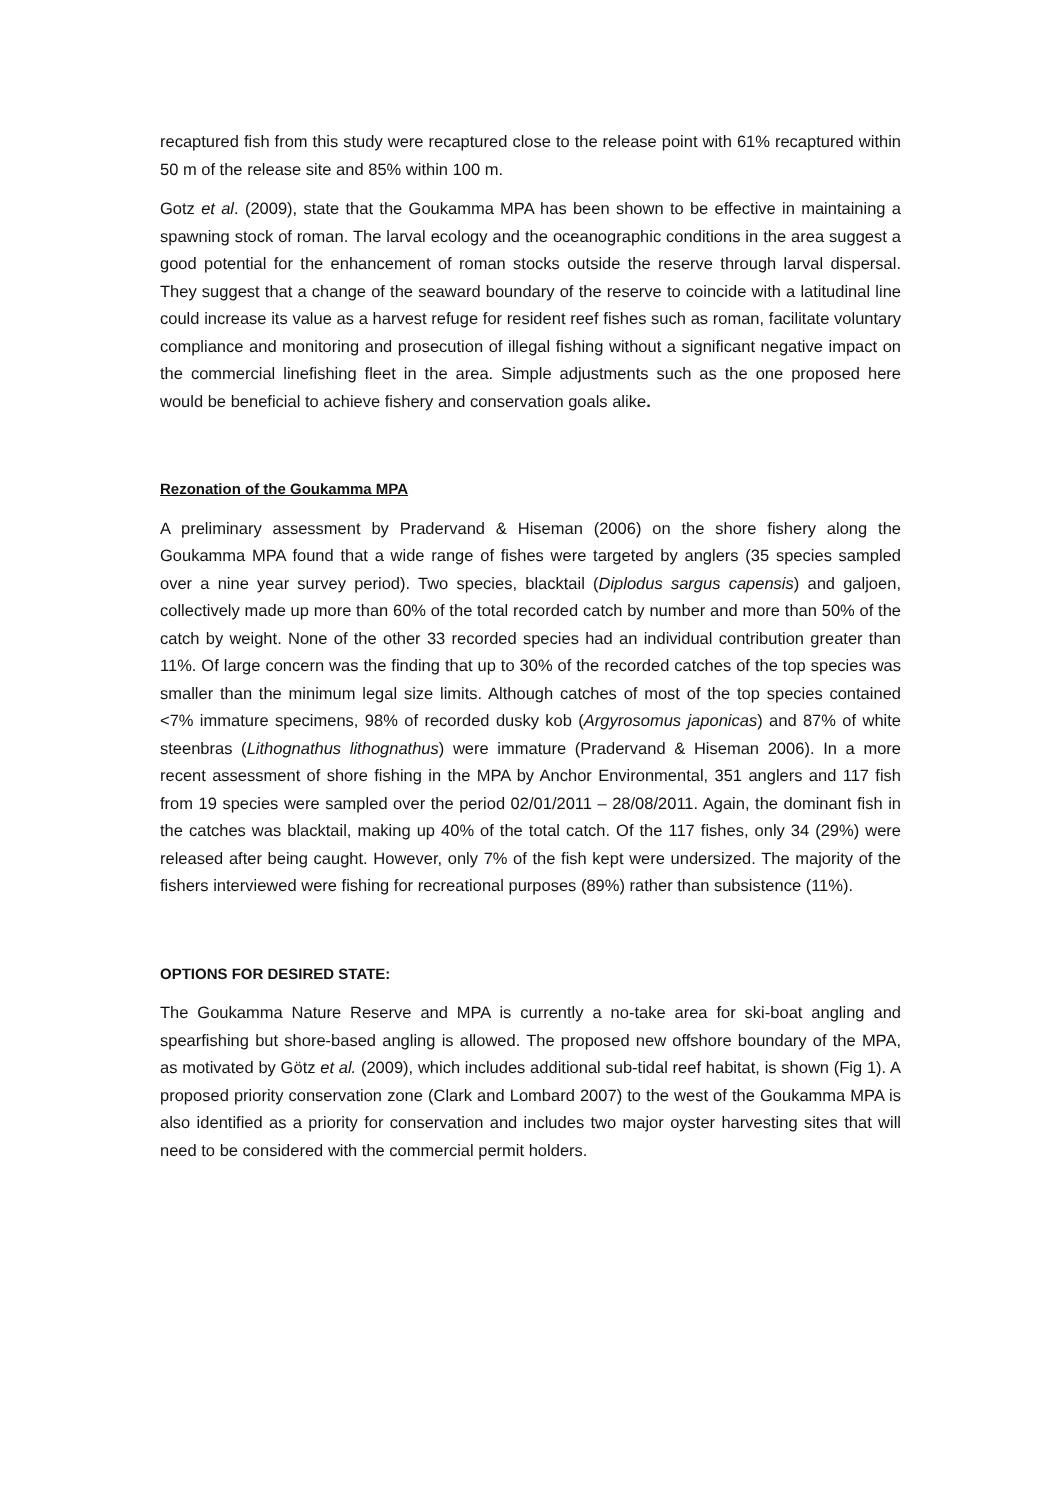recaptured fish from this study were recaptured close to the release point with 61% recaptured within 50 m of the release site and 85% within 100 m.
Gotz et al. (2009), state that the Goukamma MPA has been shown to be effective in maintaining a spawning stock of roman. The larval ecology and the oceanographic conditions in the area suggest a good potential for the enhancement of roman stocks outside the reserve through larval dispersal. They suggest that a change of the seaward boundary of the reserve to coincide with a latitudinal line could increase its value as a harvest refuge for resident reef fishes such as roman, facilitate voluntary compliance and monitoring and prosecution of illegal fishing without a significant negative impact on the commercial linefishing fleet in the area. Simple adjustments such as the one proposed here would be beneficial to achieve fishery and conservation goals alike.
Rezonation of the Goukamma MPA
A preliminary assessment by Pradervand & Hiseman (2006) on the shore fishery along the Goukamma MPA found that a wide range of fishes were targeted by anglers (35 species sampled over a nine year survey period). Two species, blacktail (Diplodus sargus capensis) and galjoen, collectively made up more than 60% of the total recorded catch by number and more than 50% of the catch by weight. None of the other 33 recorded species had an individual contribution greater than 11%. Of large concern was the finding that up to 30% of the recorded catches of the top species was smaller than the minimum legal size limits. Although catches of most of the top species contained <7% immature specimens, 98% of recorded dusky kob (Argyrosomus japonicas) and 87% of white steenbras (Lithognathus lithognathus) were immature (Pradervand & Hiseman 2006). In a more recent assessment of shore fishing in the MPA by Anchor Environmental, 351 anglers and 117 fish from 19 species were sampled over the period 02/01/2011 – 28/08/2011. Again, the dominant fish in the catches was blacktail, making up 40% of the total catch. Of the 117 fishes, only 34 (29%) were released after being caught. However, only 7% of the fish kept were undersized. The majority of the fishers interviewed were fishing for recreational purposes (89%) rather than subsistence (11%).
OPTIONS FOR DESIRED STATE:
The Goukamma Nature Reserve and MPA is currently a no-take area for ski-boat angling and spearfishing but shore-based angling is allowed. The proposed new offshore boundary of the MPA, as motivated by Götz et al. (2009), which includes additional sub-tidal reef habitat, is shown (Fig 1). A proposed priority conservation zone (Clark and Lombard 2007) to the west of the Goukamma MPA is also identified as a priority for conservation and includes two major oyster harvesting sites that will need to be considered with the commercial permit holders.